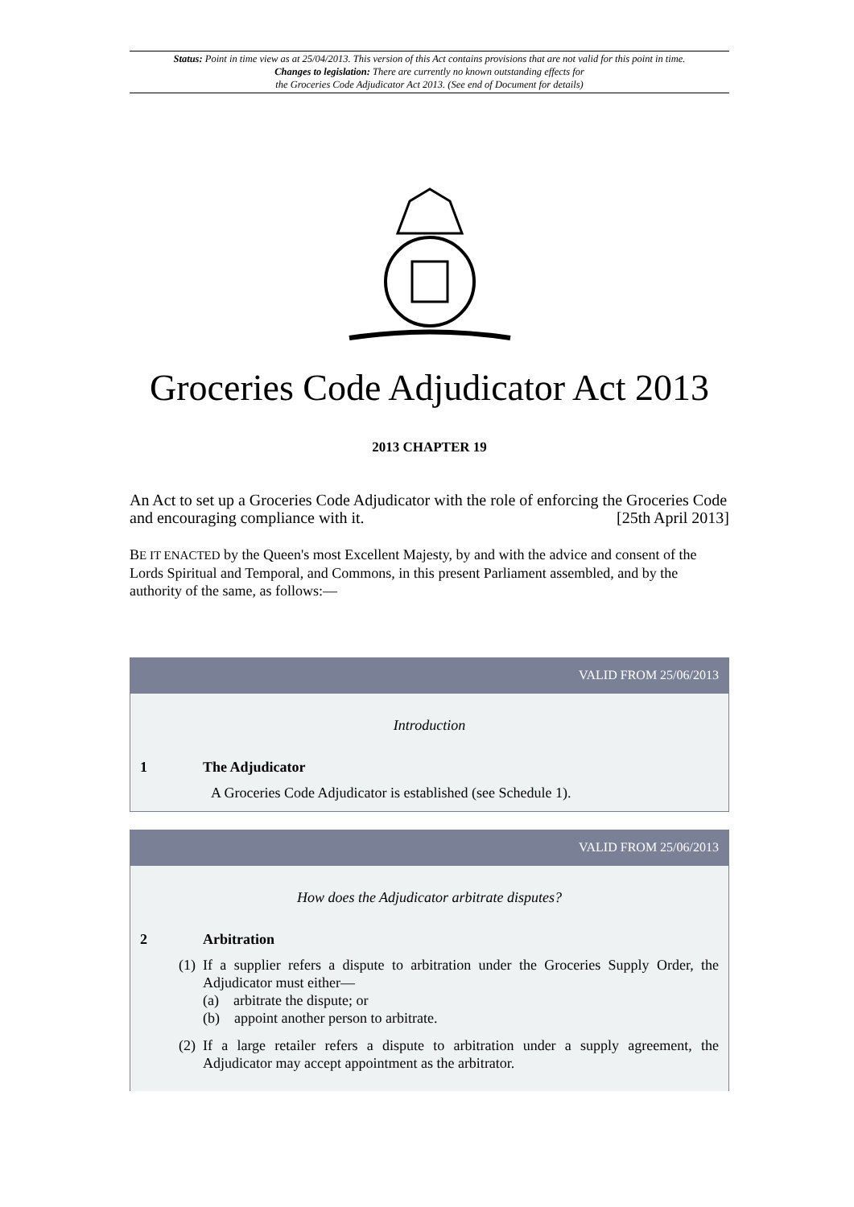Status: Point in time view as at 25/04/2013. This version of this Act contains provisions that are not valid for this point in time.
Changes to legislation: There are currently no known outstanding effects for
the Groceries Code Adjudicator Act 2013. (See end of Document for details)
Groceries Code Adjudicator Act 2013
2013 CHAPTER 19
An Act to set up a Groceries Code Adjudicator with the role of enforcing the Groceries Code and encouraging compliance with it. [25th April 2013]
BE IT ENACTED by the Queen's most Excellent Majesty, by and with the advice and consent of the Lords Spiritual and Temporal, and Commons, in this present Parliament assembled, and by the authority of the same, as follows:—
VALID FROM 25/06/2013
Introduction
1 The Adjudicator
A Groceries Code Adjudicator is established (see Schedule 1).
VALID FROM 25/06/2013
How does the Adjudicator arbitrate disputes?
2 Arbitration
(1)
If a supplier refers a dispute to arbitration under the Groceries Supply Order, the Adjudicator must either—
(a) arbitrate the dispute; or
(b) appoint another person to arbitrate.
(2)
If a large retailer refers a dispute to arbitration under a supply agreement, the Adjudicator may accept appointment as the arbitrator.